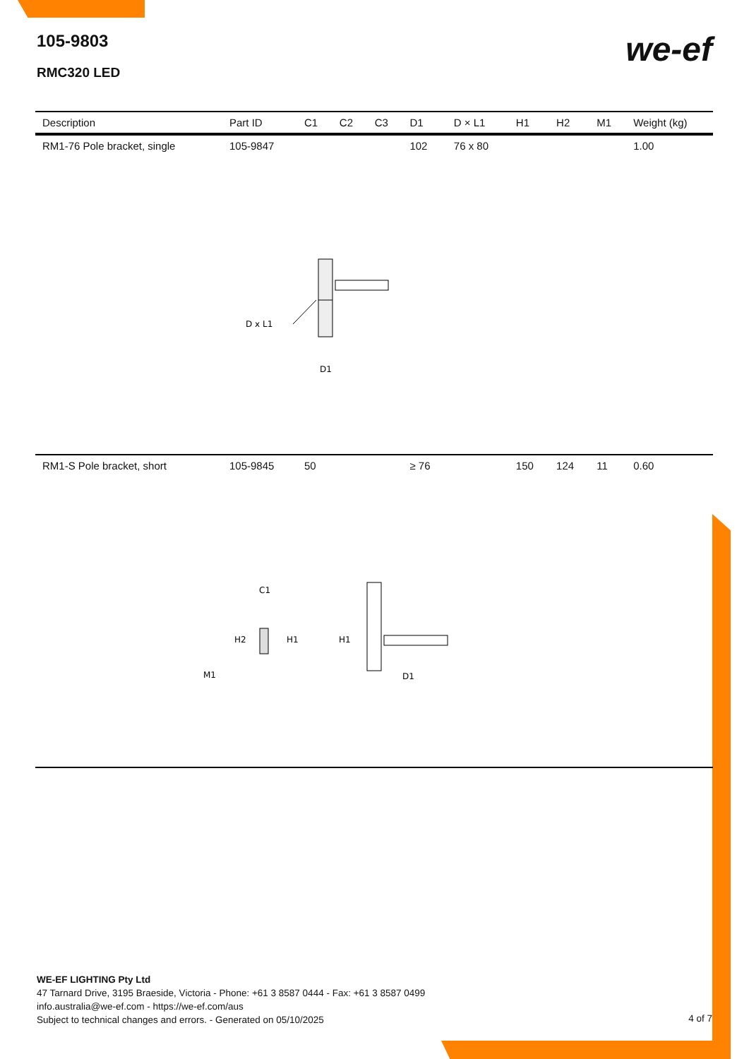105-9803
RMC320 LED
we-ef
| Description | Part ID | C1 | C2 | C3 | D1 | D × L1 | H1 | H2 | M1 | Weight (kg) |
| --- | --- | --- | --- | --- | --- | --- | --- | --- | --- | --- |
| RM1-76 Pole bracket, single | 105-9847 | | | | 102 | 76 x 80 | | | | 1.00 |
| D x L1 D1 | | | | | | | | | | |
| RM1-S Pole bracket, short | 105-9845 | 50 | | | ≥ 76 | | 150 | 124 | 11 | 0.60 |
| C1 H2 H1 M1 H1 D1 | | | | | | | | | | |
WE-EF LIGHTING Pty Ltd
47 Tarnard Drive, 3195 Braeside, Victoria - Phone: +61 3 8587 0444 - Fax: +61 3 8587 0499
info.australia@we-ef.com - https://we-ef.com/aus
Subject to technical changes and errors. - Generated on 05/10/2025
4 of 7